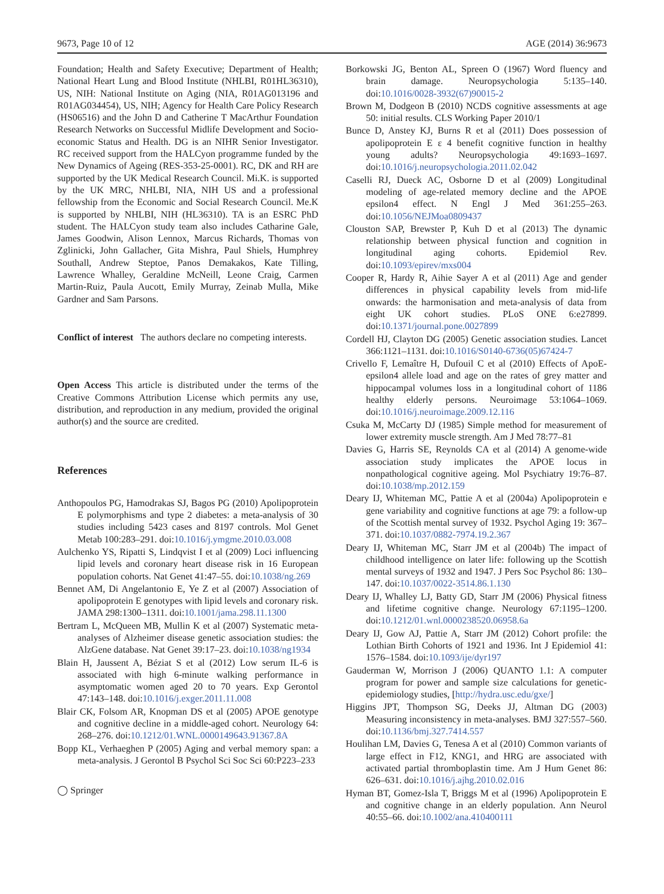9673, Page 10 of 12 AGE (2014) 36:9673
Foundation; Health and Safety Executive; Department of Health; National Heart Lung and Blood Institute (NHLBI, R01HL36310), US, NIH: National Institute on Aging (NIA, R01AG013196 and R01AG034454), US, NIH; Agency for Health Care Policy Research (HS06516) and the John D and Catherine T MacArthur Foundation Research Networks on Successful Midlife Development and Socio-economic Status and Health. DG is an NIHR Senior Investigator. RC received support from the HALCyon programme funded by the New Dynamics of Ageing (RES-353-25-0001). RC, DK and RH are supported by the UK Medical Research Council. Mi.K. is supported by the UK MRC, NHLBI, NIA, NIH US and a professional fellowship from the Economic and Social Research Council. Me.K is supported by NHLBI, NIH (HL36310). TA is an ESRC PhD student. The HALCyon study team also includes Catharine Gale, James Goodwin, Alison Lennox, Marcus Richards, Thomas von Zglinicki, John Gallacher, Gita Mishra, Paul Shiels, Humphrey Southall, Andrew Steptoe, Panos Demakakos, Kate Tilling, Lawrence Whalley, Geraldine McNeill, Leone Craig, Carmen Martin-Ruiz, Paula Aucott, Emily Murray, Zeinab Mulla, Mike Gardner and Sam Parsons.
Conflict of interest The authors declare no competing interests.
Open Access This article is distributed under the terms of the Creative Commons Attribution License which permits any use, distribution, and reproduction in any medium, provided the original author(s) and the source are credited.
References
Anthopoulos PG, Hamodrakas SJ, Bagos PG (2010) Apolipoprotein E polymorphisms and type 2 diabetes: a meta-analysis of 30 studies including 5423 cases and 8197 controls. Mol Genet Metab 100:283–291. doi:10.1016/j.ymgme.2010.03.008
Aulchenko YS, Ripatti S, Lindqvist I et al (2009) Loci influencing lipid levels and coronary heart disease risk in 16 European population cohorts. Nat Genet 41:47–55. doi:10.1038/ng.269
Bennet AM, Di Angelantonio E, Ye Z et al (2007) Association of apolipoprotein E genotypes with lipid levels and coronary risk. JAMA 298:1300–1311. doi:10.1001/jama.298.11.1300
Bertram L, McQueen MB, Mullin K et al (2007) Systematic meta-analyses of Alzheimer disease genetic association studies: the AlzGene database. Nat Genet 39:17–23. doi:10.1038/ng1934
Blain H, Jaussent A, Béziat S et al (2012) Low serum IL-6 is associated with high 6-minute walking performance in asymptomatic women aged 20 to 70 years. Exp Gerontol 47:143–148. doi:10.1016/j.exger.2011.11.008
Blair CK, Folsom AR, Knopman DS et al (2005) APOE genotype and cognitive decline in a middle-aged cohort. Neurology 64: 268–276. doi:10.1212/01.WNL.0000149643.91367.8A
Bopp KL, Verhaeghen P (2005) Aging and verbal memory span: a meta-analysis. J Gerontol B Psychol Sci Soc Sci 60:P223–233
◯ Springer
Borkowski JG, Benton AL, Spreen O (1967) Word fluency and brain damage. Neuropsychologia 5:135–140. doi:10.1016/0028-3932(67)90015-2
Brown M, Dodgeon B (2010) NCDS cognitive assessments at age 50: initial results. CLS Working Paper 2010/1
Bunce D, Anstey KJ, Burns R et al (2011) Does possession of apolipoprotein E ε 4 benefit cognitive function in healthy young adults? Neuropsychologia 49:1693–1697. doi:10.1016/j.neuropsychologia.2011.02.042
Caselli RJ, Dueck AC, Osborne D et al (2009) Longitudinal modeling of age-related memory decline and the APOE epsilon4 effect. N Engl J Med 361:255–263. doi:10.1056/NEJMoa0809437
Clouston SAP, Brewster P, Kuh D et al (2013) The dynamic relationship between physical function and cognition in longitudinal aging cohorts. Epidemiol Rev. doi:10.1093/epirev/mxs004
Cooper R, Hardy R, Aihie Sayer A et al (2011) Age and gender differences in physical capability levels from mid-life onwards: the harmonisation and meta-analysis of data from eight UK cohort studies. PLoS ONE 6:e27899. doi:10.1371/journal.pone.0027899
Cordell HJ, Clayton DG (2005) Genetic association studies. Lancet 366:1121–1131. doi:10.1016/S0140-6736(05)67424-7
Crivello F, Lemaître H, Dufouil C et al (2010) Effects of ApoE-epsilon4 allele load and age on the rates of grey matter and hippocampal volumes loss in a longitudinal cohort of 1186 healthy elderly persons. Neuroimage 53:1064–1069. doi:10.1016/j.neuroimage.2009.12.116
Csuka M, McCarty DJ (1985) Simple method for measurement of lower extremity muscle strength. Am J Med 78:77–81
Davies G, Harris SE, Reynolds CA et al (2014) A genome-wide association study implicates the APOE locus in nonpathological cognitive ageing. Mol Psychiatry 19:76–87. doi:10.1038/mp.2012.159
Deary IJ, Whiteman MC, Pattie A et al (2004a) Apolipoprotein e gene variability and cognitive functions at age 79: a follow-up of the Scottish mental survey of 1932. Psychol Aging 19: 367–371. doi:10.1037/0882-7974.19.2.367
Deary IJ, Whiteman MC, Starr JM et al (2004b) The impact of childhood intelligence on later life: following up the Scottish mental surveys of 1932 and 1947. J Pers Soc Psychol 86: 130–147. doi:10.1037/0022-3514.86.1.130
Deary IJ, Whalley LJ, Batty GD, Starr JM (2006) Physical fitness and lifetime cognitive change. Neurology 67:1195–1200. doi:10.1212/01.wnl.0000238520.06958.6a
Deary IJ, Gow AJ, Pattie A, Starr JM (2012) Cohort profile: the Lothian Birth Cohorts of 1921 and 1936. Int J Epidemiol 41: 1576–1584. doi:10.1093/ije/dyr197
Gauderman W, Morrison J (2006) QUANTO 1.1: A computer program for power and sample size calculations for genetic-epidemiology studies, [http://hydra.usc.edu/gxe/]
Higgins JPT, Thompson SG, Deeks JJ, Altman DG (2003) Measuring inconsistency in meta-analyses. BMJ 327:557–560. doi:10.1136/bmj.327.7414.557
Houlihan LM, Davies G, Tenesa A et al (2010) Common variants of large effect in F12, KNG1, and HRG are associated with activated partial thromboplastin time. Am J Hum Genet 86: 626–631. doi:10.1016/j.ajhg.2010.02.016
Hyman BT, Gomez-Isla T, Briggs M et al (1996) Apolipoprotein E and cognitive change in an elderly population. Ann Neurol 40:55–66. doi:10.1002/ana.410400111